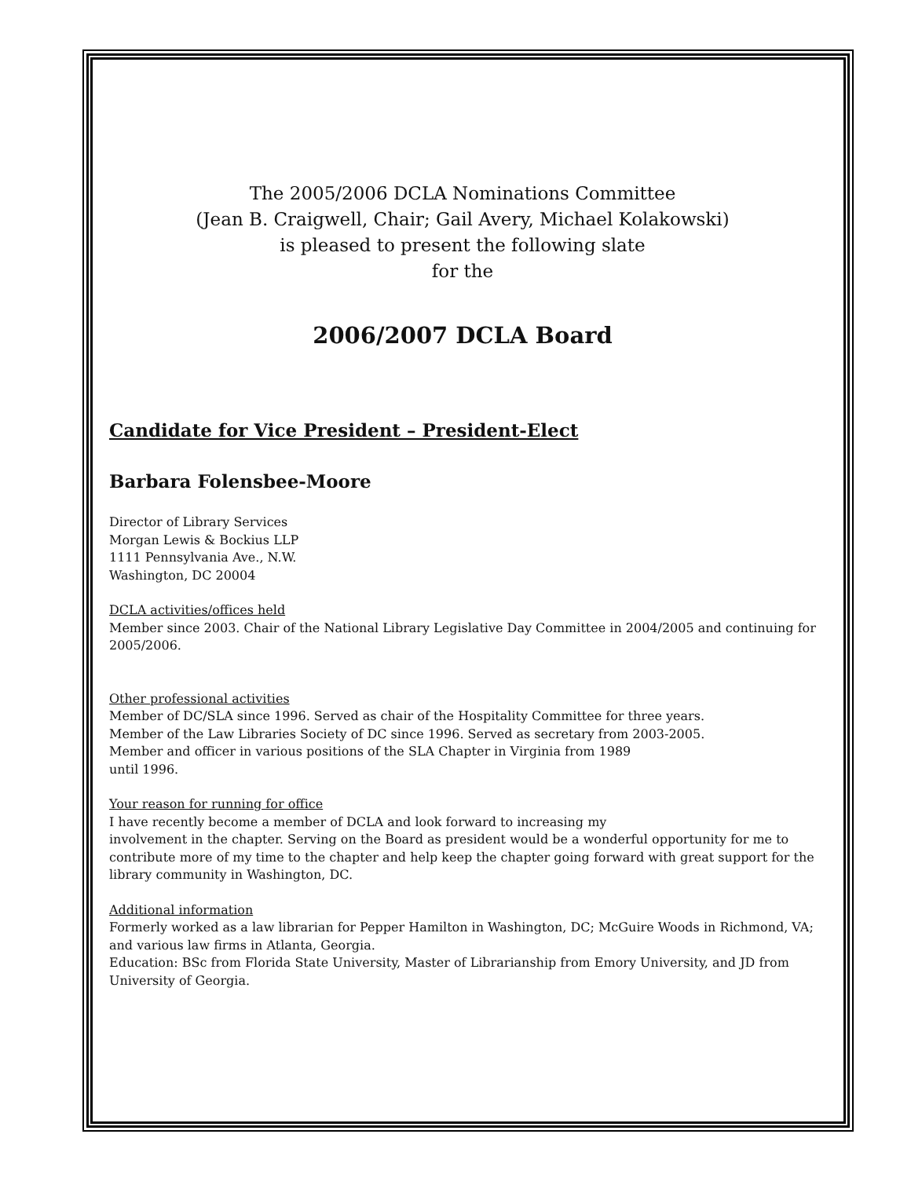The 2005/2006 DCLA Nominations Committee
(Jean B. Craigwell, Chair; Gail Avery, Michael Kolakowski)
is pleased to present the following slate
for the
2006/2007 DCLA Board
Candidate for Vice President – President-Elect
Barbara Folensbee-Moore
Director of Library Services
Morgan Lewis & Bockius LLP
1111 Pennsylvania Ave., N.W.
Washington, DC 20004
DCLA activities/offices held
Member since 2003. Chair of the National Library Legislative Day Committee in 2004/2005 and continuing for 2005/2006.
Other professional activities
Member of DC/SLA since 1996. Served as chair of the Hospitality Committee for three years.
Member of the Law Libraries Society of DC since 1996. Served as secretary from 2003-2005.
Member and officer in various positions of the SLA Chapter in Virginia from 1989
until 1996.
Your reason for running for office
I have recently become a member of DCLA and look forward to increasing my
involvement in the chapter. Serving on the Board as president would be a wonderful opportunity for me to contribute more of my time to the chapter and help keep the chapter going forward with great support for the library community in Washington, DC.
Additional information
Formerly worked as a law librarian for Pepper Hamilton in Washington, DC; McGuire Woods in Richmond, VA; and various law firms in Atlanta, Georgia.
Education: BSc from Florida State University, Master of Librarianship from Emory University, and JD from University of Georgia.